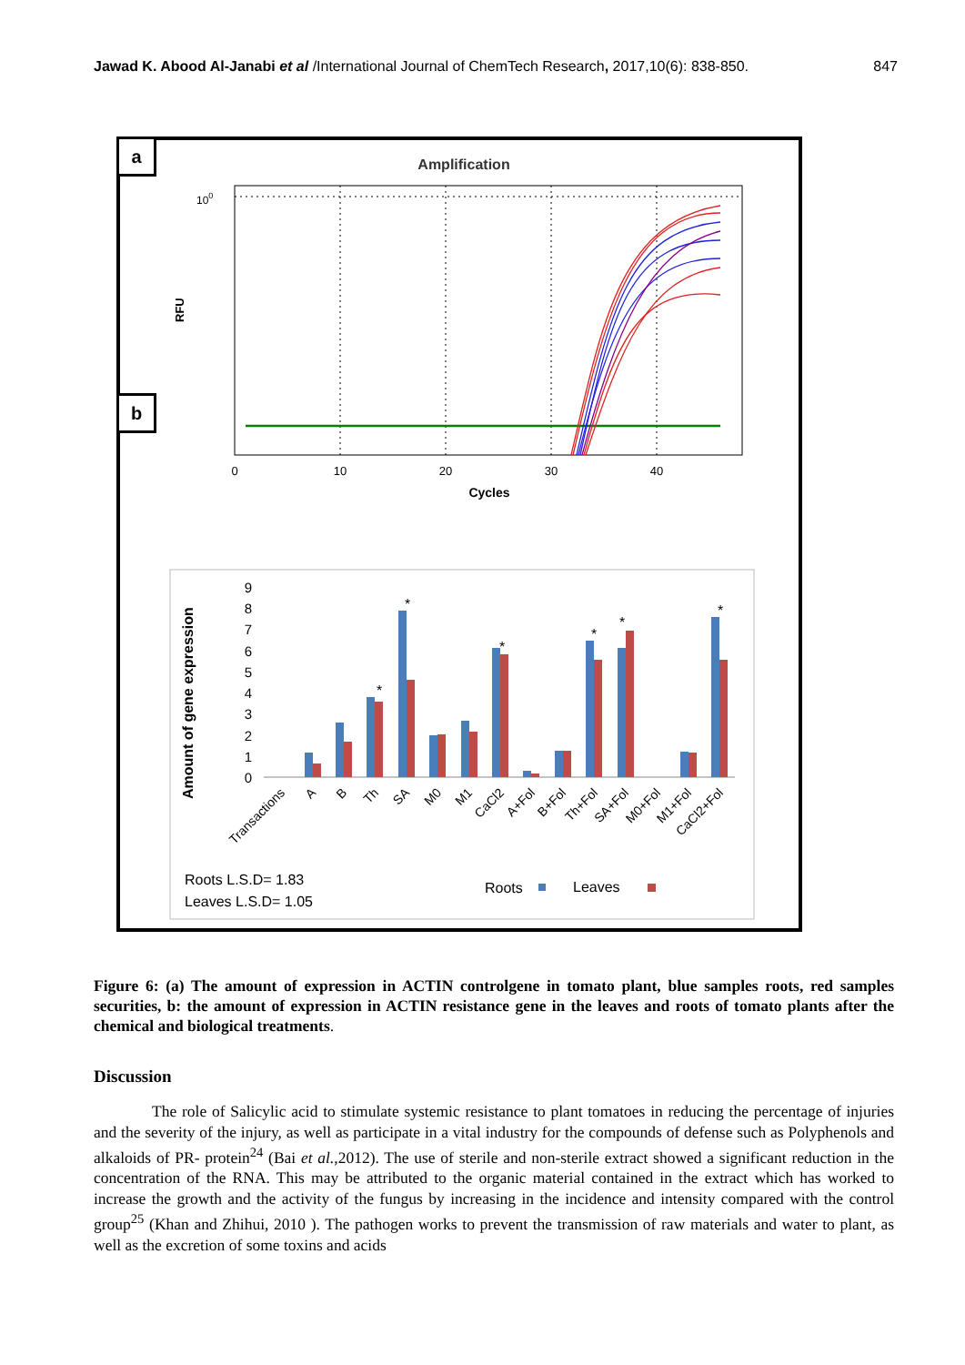Jawad K. Abood Al-Janabi et al /International Journal of ChemTech Research, 2017,10(6): 838-850. 847
a
b
Amplification
100
RFU
0
10
20
30
40
Cycles
Amount of gene expression
0
1
2
3
4
5
6
7
8
9
*
*
*
*
*
*
Transactions
A
B
Th
SA
M0
M1
CaCl2
A+Fol
B+Fol
Th+Fol
SA+Fol
M0+Fol
M1+Fol
CaCl2+Fol
Roots L.S.D= 1.83
Leaves L.S.D= 1.05
Roots
Leaves
Figure 6: (a) The amount of expression in ACTIN controlgene in tomato plant, blue samples roots, red samples securities, b: the amount of expression in ACTIN resistance gene in the leaves and roots of tomato plants after the chemical and biological treatments.
Discussion
The role of Salicylic acid to stimulate systemic resistance to plant tomatoes in reducing the percentage of injuries and the severity of the injury, as well as participate in a vital industry for the compounds of defense such as Polyphenols and alkaloids of PR- protein<sup>24</sup> (Bai et al.,2012). The use of sterile and non-sterile extract showed a significant reduction in the concentration of the RNA. This may be attributed to the organic material contained in the extract which has worked to increase the growth and the activity of the fungus by increasing in the incidence and intensity compared with the control group<sup>25</sup> (Khan and Zhihui, 2010 ). The pathogen works to prevent the transmission of raw materials and water to plant, as well as the excretion of some toxins and acids